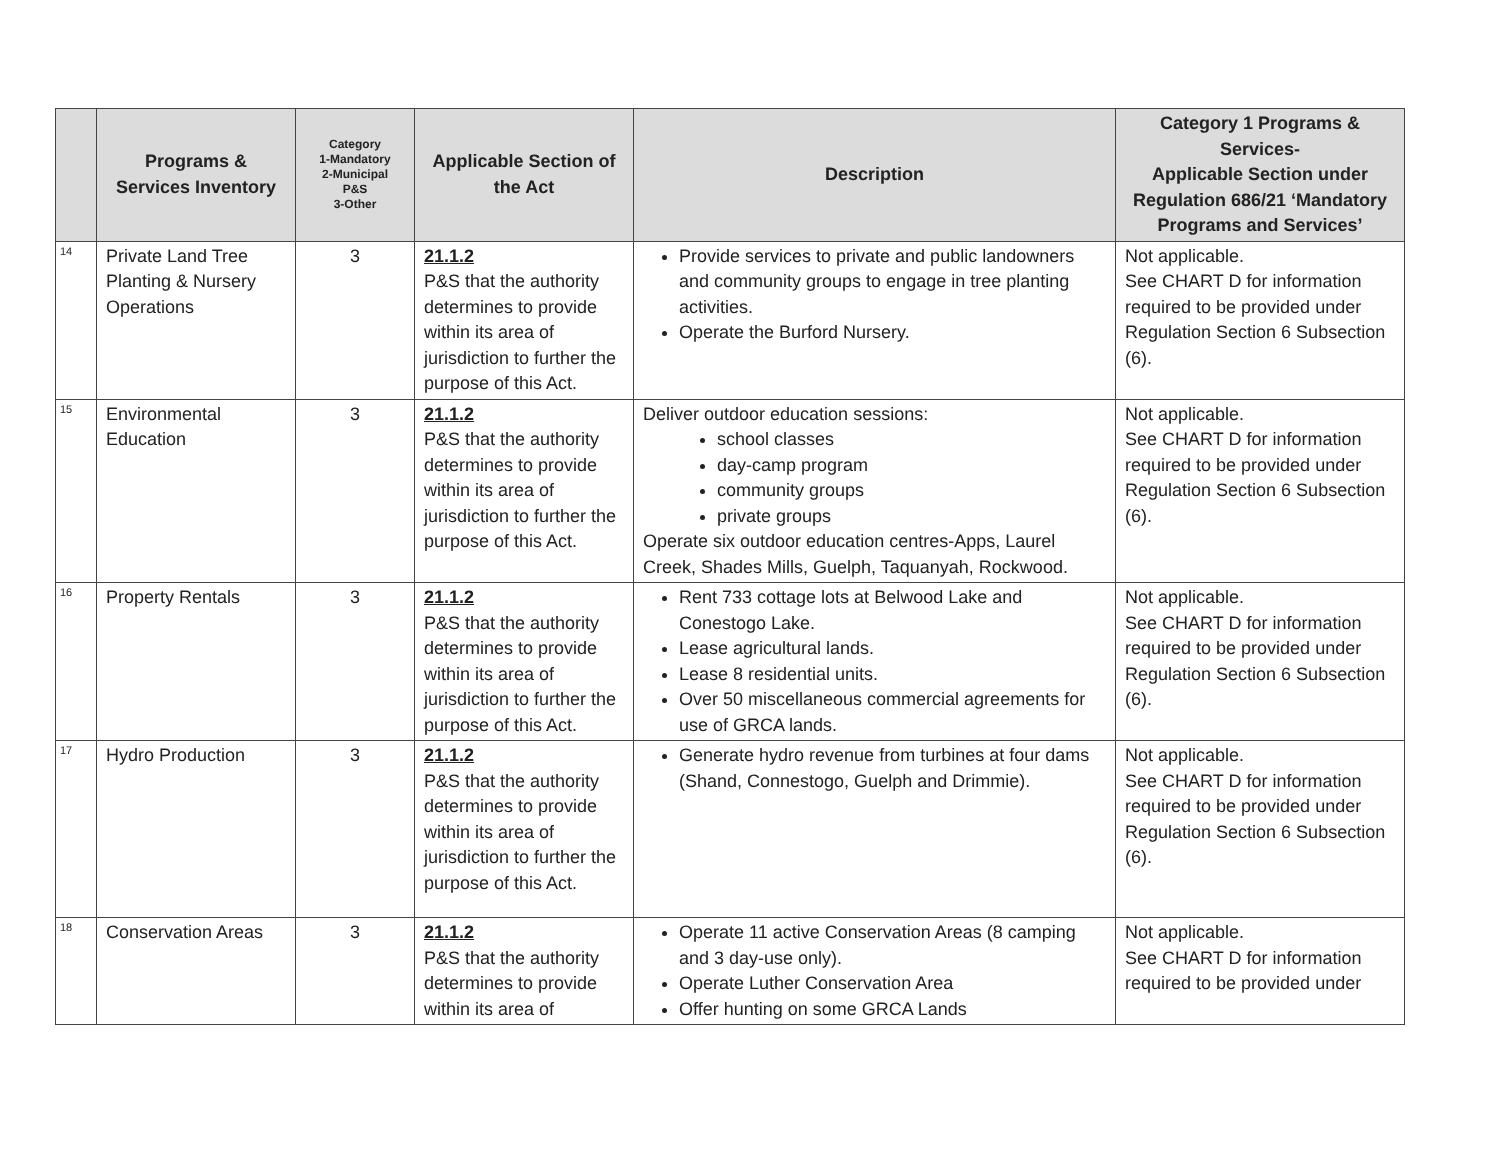| | Programs & Services Inventory | Category 1-Mandatory 2-Municipal P&S 3-Other | Applicable Section of the Act | Description | Category 1 Programs & Services- Applicable Section under Regulation 686/21 ‘Mandatory Programs and Services’ |
| --- | --- | --- | --- | --- | --- |
| 14 | Private Land Tree Planting & Nursery Operations | 3 | 21.1.2 P&S that the authority determines to provide within its area of jurisdiction to further the purpose of this Act. | Provide services to private and public landowners and community groups to engage in tree planting activities. Operate the Burford Nursery. | Not applicable. See CHART D for information required to be provided under Regulation Section 6 Subsection (6). |
| 15 | Environmental Education | 3 | 21.1.2 P&S that the authority determines to provide within its area of jurisdiction to further the purpose of this Act. | Deliver outdoor education sessions: school classes day-camp program community groups private groups Operate six outdoor education centres-Apps, Laurel Creek, Shades Mills, Guelph, Taquanyah, Rockwood. | Not applicable. See CHART D for information required to be provided under Regulation Section 6 Subsection (6). |
| 16 | Property Rentals | 3 | 21.1.2 P&S that the authority determines to provide within its area of jurisdiction to further the purpose of this Act. | Rent 733 cottage lots at Belwood Lake and Conestogo Lake. Lease agricultural lands. Lease 8 residential units. Over 50 miscellaneous commercial agreements for use of GRCA lands. | Not applicable. See CHART D for information required to be provided under Regulation Section 6 Subsection (6). |
| 17 | Hydro Production | 3 | 21.1.2 P&S that the authority determines to provide within its area of jurisdiction to further the purpose of this Act. | Generate hydro revenue from turbines at four dams (Shand, Connestogo, Guelph and Drimmie). | Not applicable. See CHART D for information required to be provided under Regulation Section 6 Subsection (6). |
| 18 | Conservation Areas | 3 | 21.1.2 P&S that the authority determines to provide within its area of | Operate 11 active Conservation Areas (8 camping and 3 day-use only). Operate Luther Conservation Area Offer hunting on some GRCA Lands | Not applicable. See CHART D for information required to be provided under |